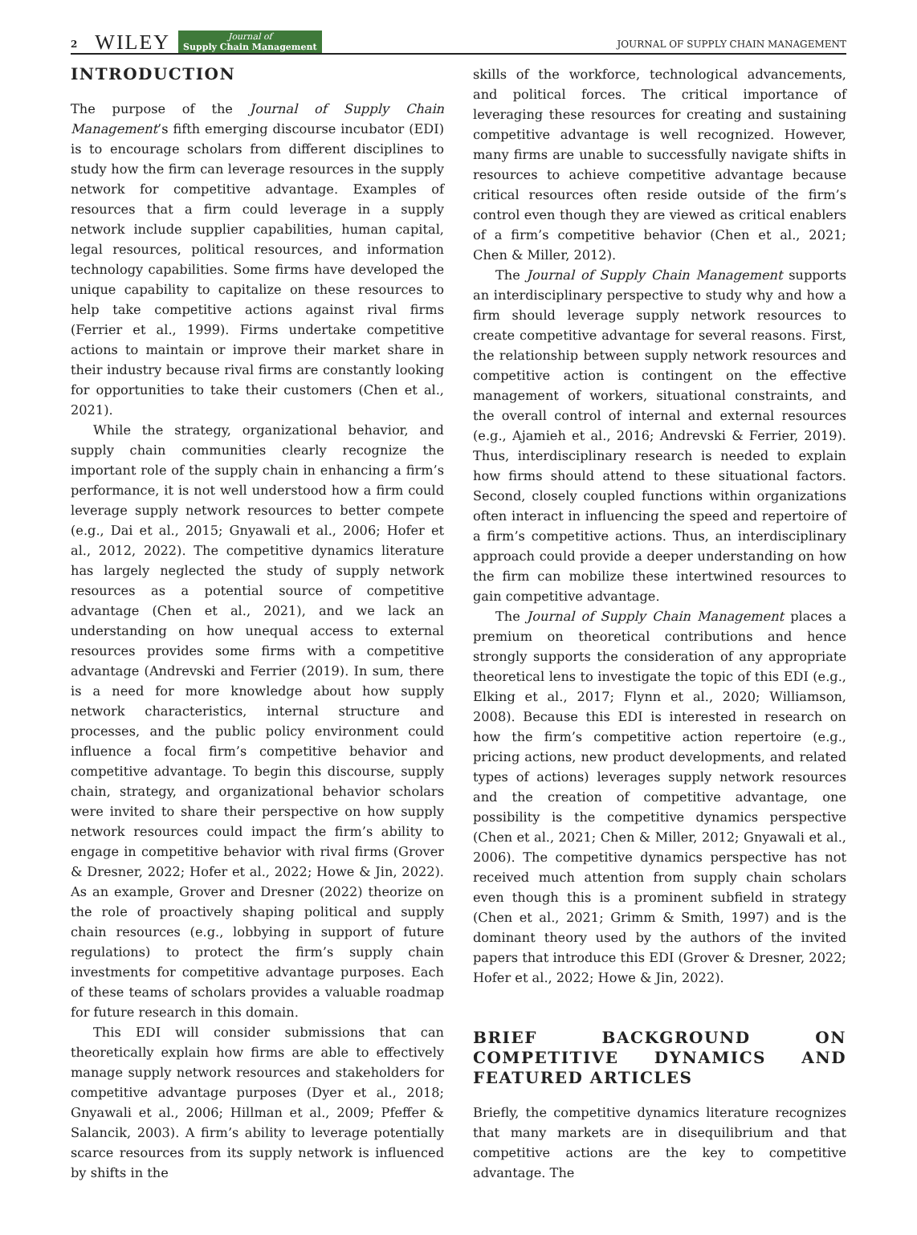2 WILEY Journal of
Supply Chain Management JOURNAL OF SUPPLY CHAIN MANAGEMENT
INTRODUCTION
The purpose of the Journal of Supply Chain Management’s fifth emerging discourse incubator (EDI) is to encourage scholars from different disciplines to study how the firm can leverage resources in the supply network for competitive advantage. Examples of resources that a firm could leverage in a supply network include supplier capabilities, human capital, legal resources, political resources, and information technology capabilities. Some firms have developed the unique capability to capitalize on these resources to help take competitive actions against rival firms (Ferrier et al., 1999). Firms undertake competitive actions to maintain or improve their market share in their industry because rival firms are constantly looking for opportunities to take their customers (Chen et al., 2021).
While the strategy, organizational behavior, and supply chain communities clearly recognize the important role of the supply chain in enhancing a firm’s performance, it is not well understood how a firm could leverage supply network resources to better compete (e.g., Dai et al., 2015; Gnyawali et al., 2006; Hofer et al., 2012, 2022). The competitive dynamics literature has largely neglected the study of supply network resources as a potential source of competitive advantage (Chen et al., 2021), and we lack an understanding on how unequal access to external resources provides some firms with a competitive advantage (Andrevski and Ferrier (2019). In sum, there is a need for more knowledge about how supply network characteristics, internal structure and processes, and the public policy environment could influence a focal firm’s competitive behavior and competitive advantage. To begin this discourse, supply chain, strategy, and organizational behavior scholars were invited to share their perspective on how supply network resources could impact the firm’s ability to engage in competitive behavior with rival firms (Grover & Dresner, 2022; Hofer et al., 2022; Howe & Jin, 2022). As an example, Grover and Dresner (2022) theorize on the role of proactively shaping political and supply chain resources (e.g., lobbying in support of future regulations) to protect the firm’s supply chain investments for competitive advantage purposes. Each of these teams of scholars provides a valuable roadmap for future research in this domain.
This EDI will consider submissions that can theoretically explain how firms are able to effectively manage supply network resources and stakeholders for competitive advantage purposes (Dyer et al., 2018; Gnyawali et al., 2006; Hillman et al., 2009; Pfeffer & Salancik, 2003). A firm’s ability to leverage potentially scarce resources from its supply network is influenced by shifts in the
skills of the workforce, technological advancements, and political forces. The critical importance of leveraging these resources for creating and sustaining competitive advantage is well recognized. However, many firms are unable to successfully navigate shifts in resources to achieve competitive advantage because critical resources often reside outside of the firm’s control even though they are viewed as critical enablers of a firm’s competitive behavior (Chen et al., 2021; Chen & Miller, 2012).
The Journal of Supply Chain Management supports an interdisciplinary perspective to study why and how a firm should leverage supply network resources to create competitive advantage for several reasons. First, the relationship between supply network resources and competitive action is contingent on the effective management of workers, situational constraints, and the overall control of internal and external resources (e.g., Ajamieh et al., 2016; Andrevski & Ferrier, 2019). Thus, interdisciplinary research is needed to explain how firms should attend to these situational factors. Second, closely coupled functions within organizations often interact in influencing the speed and repertoire of a firm’s competitive actions. Thus, an interdisciplinary approach could provide a deeper understanding on how the firm can mobilize these intertwined resources to gain competitive advantage.
The Journal of Supply Chain Management places a premium on theoretical contributions and hence strongly supports the consideration of any appropriate theoretical lens to investigate the topic of this EDI (e.g., Elking et al., 2017; Flynn et al., 2020; Williamson, 2008). Because this EDI is interested in research on how the firm’s competitive action repertoire (e.g., pricing actions, new product developments, and related types of actions) leverages supply network resources and the creation of competitive advantage, one possibility is the competitive dynamics perspective (Chen et al., 2021; Chen & Miller, 2012; Gnyawali et al., 2006). The competitive dynamics perspective has not received much attention from supply chain scholars even though this is a prominent subfield in strategy (Chen et al., 2021; Grimm & Smith, 1997) and is the dominant theory used by the authors of the invited papers that introduce this EDI (Grover & Dresner, 2022; Hofer et al., 2022; Howe & Jin, 2022).
BRIEF BACKGROUND ON COMPETITIVE DYNAMICS AND FEATURED ARTICLES
Briefly, the competitive dynamics literature recognizes that many markets are in disequilibrium and that competitive actions are the key to competitive advantage. The